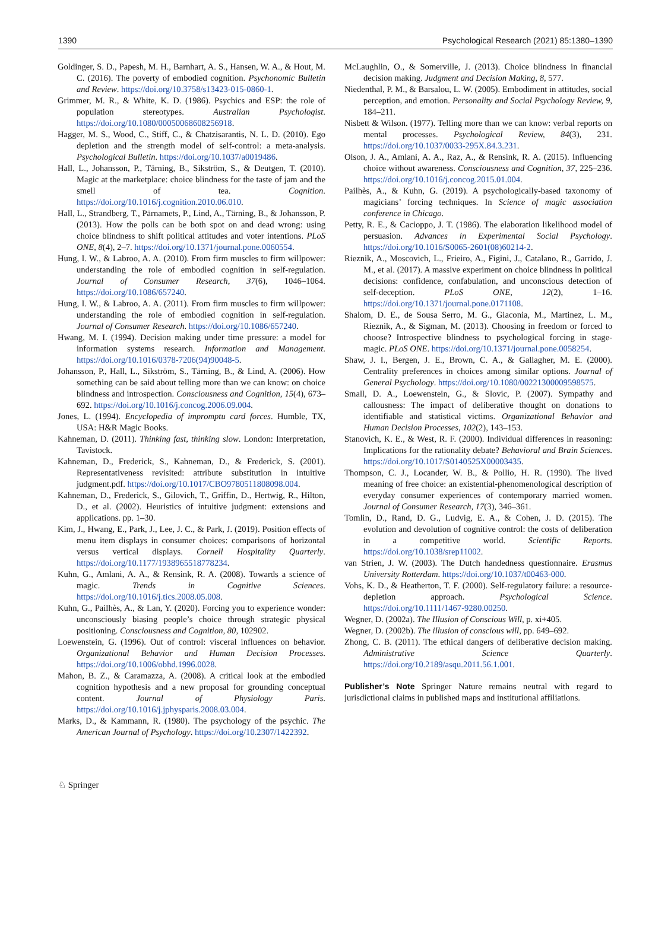1390 Psychological Research (2021) 85:1380–1390
Goldinger, S. D., Papesh, M. H., Barnhart, A. S., Hansen, W. A., & Hout, M. C. (2016). The poverty of embodied cognition. Psychonomic Bulletin and Review. https://doi.org/10.3758/s13423-015-0860-1.
Grimmer, M. R., & White, K. D. (1986). Psychics and ESP: the role of population stereotypes. Australian Psychologist. https://doi.org/10.1080/00050068608256918.
Hagger, M. S., Wood, C., Stiff, C., & Chatzisarantis, N. L. D. (2010). Ego depletion and the strength model of self-control: a meta-analysis. Psychological Bulletin. https://doi.org/10.1037/a0019486.
Hall, L., Johansson, P., Tärning, B., Sikström, S., & Deutgen, T. (2010). Magic at the marketplace: choice blindness for the taste of jam and the smell of tea. Cognition. https://doi.org/10.1016/j.cognition.2010.06.010.
Hall, L., Strandberg, T., Pärnamets, P., Lind, A., Tärning, B., & Johansson, P. (2013). How the polls can be both spot on and dead wrong: using choice blindness to shift political attitudes and voter intentions. PLoS ONE, 8(4), 2–7. https://doi.org/10.1371/journal.pone.0060554.
Hung, I. W., & Labroo, A. A. (2010). From firm muscles to firm willpower: understanding the role of embodied cognition in self-regulation. Journal of Consumer Research, 37(6), 1046–1064. https://doi.org/10.1086/657240.
Hung, I. W., & Labroo, A. A. (2011). From firm muscles to firm willpower: understanding the role of embodied cognition in self-regulation. Journal of Consumer Research. https://doi.org/10.1086/657240.
Hwang, M. I. (1994). Decision making under time pressure: a model for information systems research. Information and Management. https://doi.org/10.1016/0378-7206(94)90048-5.
Johansson, P., Hall, L., Sikström, S., Tärning, B., & Lind, A. (2006). How something can be said about telling more than we can know: on choice blindness and introspection. Consciousness and Cognition, 15(4), 673–692. https://doi.org/10.1016/j.concog.2006.09.004.
Jones, L. (1994). Encyclopedia of impromptu card forces. Humble, TX, USA: H&R Magic Books.
Kahneman, D. (2011). Thinking fast, thinking slow. London: Interpretation, Tavistock.
Kahneman, D., Frederick, S., Kahneman, D., & Frederick, S. (2001). Representativeness revisited: attribute substitution in intuitive judgment.pdf. https://doi.org/10.1017/CBO9780511808098.004.
Kahneman, D., Frederick, S., Gilovich, T., Griffin, D., Hertwig, R., Hilton, D., et al. (2002). Heuristics of intuitive judgment: extensions and applications. pp. 1–30.
Kim, J., Hwang, E., Park, J., Lee, J. C., & Park, J. (2019). Position effects of menu item displays in consumer choices: comparisons of horizontal versus vertical displays. Cornell Hospitality Quarterly. https://doi.org/10.1177/1938965518778234.
Kuhn, G., Amlani, A. A., & Rensink, R. A. (2008). Towards a science of magic. Trends in Cognitive Sciences. https://doi.org/10.1016/j.tics.2008.05.008.
Kuhn, G., Pailhès, A., & Lan, Y. (2020). Forcing you to experience wonder: unconsciously biasing people’s choice through strategic physical positioning. Consciousness and Cognition, 80, 102902.
Loewenstein, G. (1996). Out of control: visceral influences on behavior. Organizational Behavior and Human Decision Processes. https://doi.org/10.1006/obhd.1996.0028.
Mahon, B. Z., & Caramazza, A. (2008). A critical look at the embodied cognition hypothesis and a new proposal for grounding conceptual content. Journal of Physiology Paris. https://doi.org/10.1016/j.jphysparis.2008.03.004.
Marks, D., & Kammann, R. (1980). The psychology of the psychic. The American Journal of Psychology. https://doi.org/10.2307/1422392.
McLaughlin, O., & Somerville, J. (2013). Choice blindness in financial decision making. Judgment and Decision Making, 8, 577.
Niedenthal, P. M., & Barsalou, L. W. (2005). Embodiment in attitudes, social perception, and emotion. Personality and Social Psychology Review, 9, 184–211.
Nisbett & Wilson. (1977). Telling more than we can know: verbal reports on mental processes. Psychological Review, 84(3), 231. https://doi.org/10.1037/0033-295X.84.3.231.
Olson, J. A., Amlani, A. A., Raz, A., & Rensink, R. A. (2015). Influencing choice without awareness. Consciousness and Cognition, 37, 225–236. https://doi.org/10.1016/j.concog.2015.01.004.
Pailhès, A., & Kuhn, G. (2019). A psychologically-based taxonomy of magicians’ forcing techniques. In Science of magic association conference in Chicago.
Petty, R. E., & Cacioppo, J. T. (1986). The elaboration likelihood model of persuasion. Advances in Experimental Social Psychology. https://doi.org/10.1016/S0065-2601(08)60214-2.
Rieznik, A., Moscovich, L., Frieiro, A., Figini, J., Catalano, R., Garrido, J. M., et al. (2017). A massive experiment on choice blindness in political decisions: confidence, confabulation, and unconscious detection of self-deception. PLoS ONE, 12(2), 1–16. https://doi.org/10.1371/journal.pone.0171108.
Shalom, D. E., de Sousa Serro, M. G., Giaconia, M., Martinez, L. M., Rieznik, A., & Sigman, M. (2013). Choosing in freedom or forced to choose? Introspective blindness to psychological forcing in stage-magic. PLoS ONE. https://doi.org/10.1371/journal.pone.0058254.
Shaw, J. I., Bergen, J. E., Brown, C. A., & Gallagher, M. E. (2000). Centrality preferences in choices among similar options. Journal of General Psychology. https://doi.org/10.1080/00221300009598575.
Small, D. A., Loewenstein, G., & Slovic, P. (2007). Sympathy and callousness: The impact of deliberative thought on donations to identifiable and statistical victims. Organizational Behavior and Human Decision Processes, 102(2), 143–153.
Stanovich, K. E., & West, R. F. (2000). Individual differences in reasoning: Implications for the rationality debate? Behavioral and Brain Sciences. https://doi.org/10.1017/S0140525X00003435.
Thompson, C. J., Locander, W. B., & Pollio, H. R. (1990). The lived meaning of free choice: an existential-phenomenological description of everyday consumer experiences of contemporary married women. Journal of Consumer Research, 17(3), 346–361.
Tomlin, D., Rand, D. G., Ludvig, E. A., & Cohen, J. D. (2015). The evolution and devolution of cognitive control: the costs of deliberation in a competitive world. Scientific Reports. https://doi.org/10.1038/srep11002.
van Strien, J. W. (2003). The Dutch handedness questionnaire. Erasmus University Rotterdam. https://doi.org/10.1037/t00463-000.
Vohs, K. D., & Heatherton, T. F. (2000). Self-regulatory failure: a resource-depletion approach. Psychological Science. https://doi.org/10.1111/1467-9280.00250.
Wegner, D. (2002a). The Illusion of Conscious Will, p. xi+405.
Wegner, D. (2002b). The illusion of conscious will, pp. 649–692.
Zhong, C. B. (2011). The ethical dangers of deliberative decision making. Administrative Science Quarterly. https://doi.org/10.2189/asqu.2011.56.1.001.
Publisher’s Note Springer Nature remains neutral with regard to jurisdictional claims in published maps and institutional affiliations.
♘ Springer